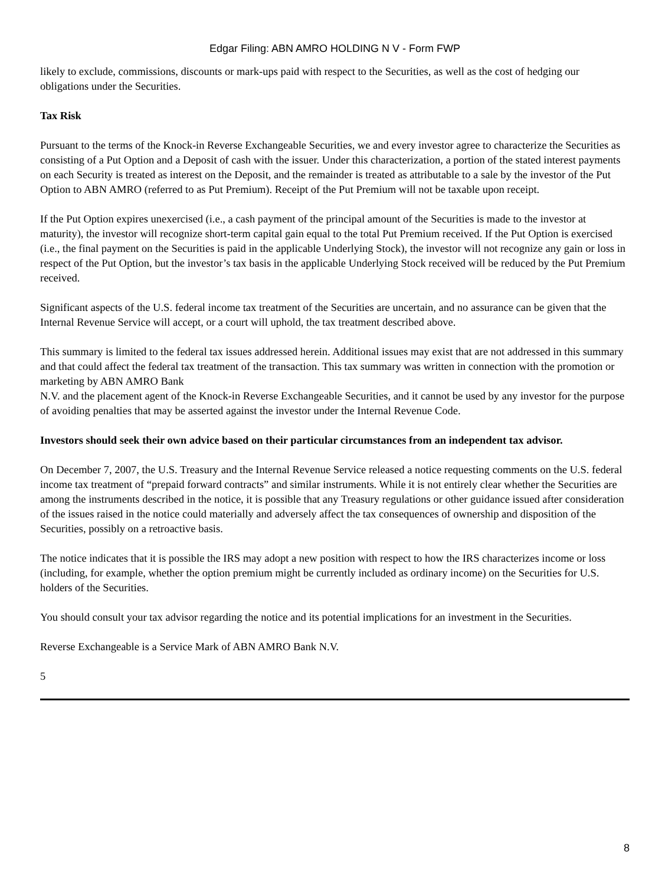Edgar Filing: ABN AMRO HOLDING N V - Form FWP
likely to exclude, commissions, discounts or mark-ups paid with respect to the Securities, as well as the cost of hedging our obligations under the Securities.
Tax Risk
Pursuant to the terms of the Knock-in Reverse Exchangeable Securities, we and every investor agree to characterize the Securities as consisting of a Put Option and a Deposit of cash with the issuer. Under this characterization, a portion of the stated interest payments on each Security is treated as interest on the Deposit, and the remainder is treated as attributable to a sale by the investor of the Put Option to ABN AMRO (referred to as Put Premium). Receipt of the Put Premium will not be taxable upon receipt.
If the Put Option expires unexercised (i.e., a cash payment of the principal amount of the Securities is made to the investor at maturity), the investor will recognize short-term capital gain equal to the total Put Premium received. If the Put Option is exercised (i.e., the final payment on the Securities is paid in the applicable Underlying Stock), the investor will not recognize any gain or loss in respect of the Put Option, but the investor’s tax basis in the applicable Underlying Stock received will be reduced by the Put Premium received.
Significant aspects of the U.S. federal income tax treatment of the Securities are uncertain, and no assurance can be given that the Internal Revenue Service will accept, or a court will uphold, the tax treatment described above.
This summary is limited to the federal tax issues addressed herein. Additional issues may exist that are not addressed in this summary and that could affect the federal tax treatment of the transaction. This tax summary was written in connection with the promotion or marketing by ABN AMRO Bank
N.V. and the placement agent of the Knock-in Reverse Exchangeable Securities, and it cannot be used by any investor for the purpose of avoiding penalties that may be asserted against the investor under the Internal Revenue Code.
Investors should seek their own advice based on their particular circumstances from an independent tax advisor.
On December 7, 2007, the U.S. Treasury and the Internal Revenue Service released a notice requesting comments on the U.S. federal income tax treatment of “prepaid forward contracts” and similar instruments. While it is not entirely clear whether the Securities are among the instruments described in the notice, it is possible that any Treasury regulations or other guidance issued after consideration of the issues raised in the notice could materially and adversely affect the tax consequences of ownership and disposition of the Securities, possibly on a retroactive basis.
The notice indicates that it is possible the IRS may adopt a new position with respect to how the IRS characterizes income or loss (including, for example, whether the option premium might be currently included as ordinary income) on the Securities for U.S. holders of the Securities.
You should consult your tax advisor regarding the notice and its potential implications for an investment in the Securities.
Reverse Exchangeable is a Service Mark of ABN AMRO Bank N.V.
5
8